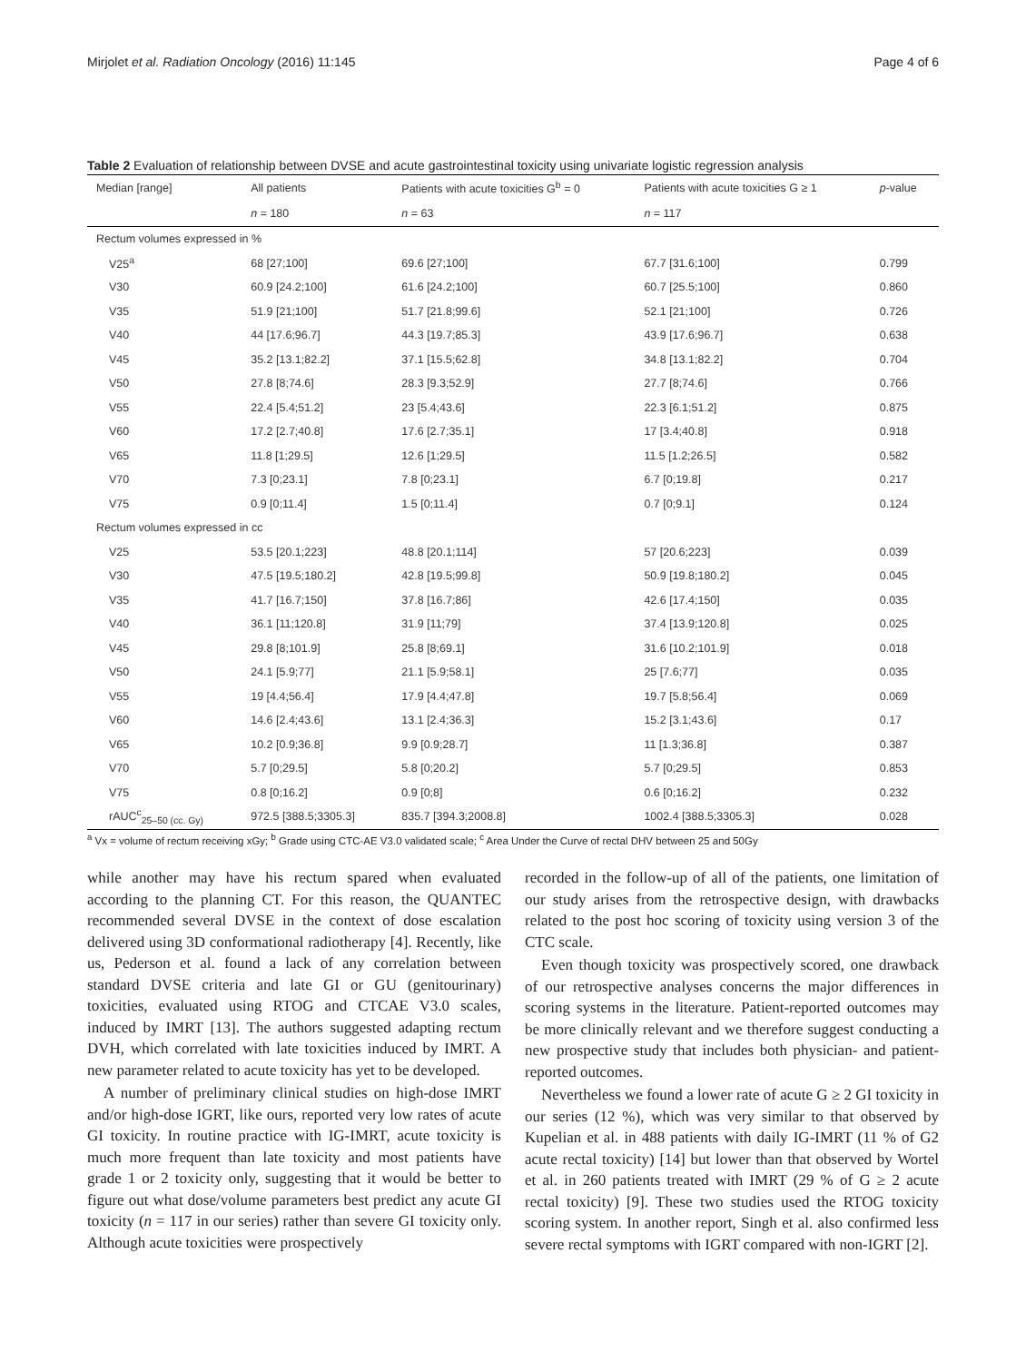Mirjolet et al. Radiation Oncology (2016) 11:145 Page 4 of 6
Table 2 Evaluation of relationship between DVSE and acute gastrointestinal toxicity using univariate logistic regression analysis
| Median [range] | All patients | Patients with acute toxicities G<sup>b</sup> = 0 | Patients with acute toxicities G ≥ 1 | p -value |
| --- | --- | --- | --- | --- |
| | n = 180 | n = 63 | n = 117 | |
| Rectum volumes expressed in % | | | | |
| V25<sup>a</sup> | 68 [27;100] | 69.6 [27;100] | 67.7 [31.6;100] | 0.799 |
| V30 | 60.9 [24.2;100] | 61.6 [24.2;100] | 60.7 [25.5;100] | 0.860 |
| V35 | 51.9 [21;100] | 51.7 [21.8;99.6] | 52.1 [21;100] | 0.726 |
| V40 | 44 [17.6;96.7] | 44.3 [19.7;85.3] | 43.9 [17.6;96.7] | 0.638 |
| V45 | 35.2 [13.1;82.2] | 37.1 [15.5;62.8] | 34.8 [13.1;82.2] | 0.704 |
| V50 | 27.8 [8;74.6] | 28.3 [9.3;52.9] | 27.7 [8;74.6] | 0.766 |
| V55 | 22.4 [5.4;51.2] | 23 [5.4;43.6] | 22.3 [6.1;51.2] | 0.875 |
| V60 | 17.2 [2.7;40.8] | 17.6 [2.7;35.1] | 17 [3.4;40.8] | 0.918 |
| V65 | 11.8 [1;29.5] | 12.6 [1;29.5] | 11.5 [1.2;26.5] | 0.582 |
| V70 | 7.3 [0;23.1] | 7.8 [0;23.1] | 6.7 [0;19.8] | 0.217 |
| V75 | 0.9 [0;11.4] | 1.5 [0;11.4] | 0.7 [0;9.1] | 0.124 |
| Rectum volumes expressed in cc | | | | |
| V25 | 53.5 [20.1;223] | 48.8 [20.1;114] | 57 [20.6;223] | 0.039 |
| V30 | 47.5 [19.5;180.2] | 42.8 [19.5;99.8] | 50.9 [19.8;180.2] | 0.045 |
| V35 | 41.7 [16.7;150] | 37.8 [16.7;86] | 42.6 [17.4;150] | 0.035 |
| V40 | 36.1 [11;120.8] | 31.9 [11;79] | 37.4 [13.9;120.8] | 0.025 |
| V45 | 29.8 [8;101.9] | 25.8 [8;69.1] | 31.6 [10.2;101.9] | 0.018 |
| V50 | 24.1 [5.9;77] | 21.1 [5.9;58.1] | 25 [7.6;77] | 0.035 |
| V55 | 19 [4.4;56.4] | 17.9 [4.4;47.8] | 19.7 [5.8;56.4] | 0.069 |
| V60 | 14.6 [2.4;43.6] | 13.1 [2.4;36.3] | 15.2 [3.1;43.6] | 0.17 |
| V65 | 10.2 [0.9;36.8] | 9.9 [0.9;28.7] | 11 [1.3;36.8] | 0.387 |
| V70 | 5.7 [0;29.5] | 5.8 [0;20.2] | 5.7 [0;29.5] | 0.853 |
| V75 | 0.8 [0;16.2] | 0.9 [0;8] | 0.6 [0;16.2] | 0.232 |
| rAUC<sup>c</sup><sub>25–50 (cc. Gy)</sub> | 972.5 [388.5;3305.3] | 835.7 [394.3;2008.8] | 1002.4 [388.5;3305.3] | 0.028 |
<sup>a</sup> Vx = volume of rectum receiving xGy; <sup>b</sup> Grade using CTC-AE V3.0 validated scale; <sup>c</sup> Area Under the Curve of rectal DHV between 25 and 50Gy
while another may have his rectum spared when evaluated according to the planning CT. For this reason, the QUANTEC recommended several DVSE in the context of dose escalation delivered using 3D conformational radiotherapy [4]. Recently, like us, Pederson et al. found a lack of any correlation between standard DVSE criteria and late GI or GU (genitourinary) toxicities, evaluated using RTOG and CTCAE V3.0 scales, induced by IMRT [13]. The authors suggested adapting rectum DVH, which correlated with late toxicities induced by IMRT. A new parameter related to acute toxicity has yet to be developed.
A number of preliminary clinical studies on high-dose IMRT and/or high-dose IGRT, like ours, reported very low rates of acute GI toxicity. In routine practice with IG-IMRT, acute toxicity is much more frequent than late toxicity and most patients have grade 1 or 2 toxicity only, suggesting that it would be better to figure out what dose/volume parameters best predict any acute GI toxicity (n = 117 in our series) rather than severe GI toxicity only. Although acute toxicities were prospectively
recorded in the follow-up of all of the patients, one limitation of our study arises from the retrospective design, with drawbacks related to the post hoc scoring of toxicity using version 3 of the CTC scale.
Even though toxicity was prospectively scored, one drawback of our retrospective analyses concerns the major differences in scoring systems in the literature. Patient-reported outcomes may be more clinically relevant and we therefore suggest conducting a new prospective study that includes both physician- and patient-reported outcomes.
Nevertheless we found a lower rate of acute G ≥ 2 GI toxicity in our series (12 %), which was very similar to that observed by Kupelian et al. in 488 patients with daily IG-IMRT (11 % of G2 acute rectal toxicity) [14] but lower than that observed by Wortel et al. in 260 patients treated with IMRT (29 % of G ≥ 2 acute rectal toxicity) [9]. These two studies used the RTOG toxicity scoring system. In another report, Singh et al. also confirmed less severe rectal symptoms with IGRT compared with non-IGRT [2].